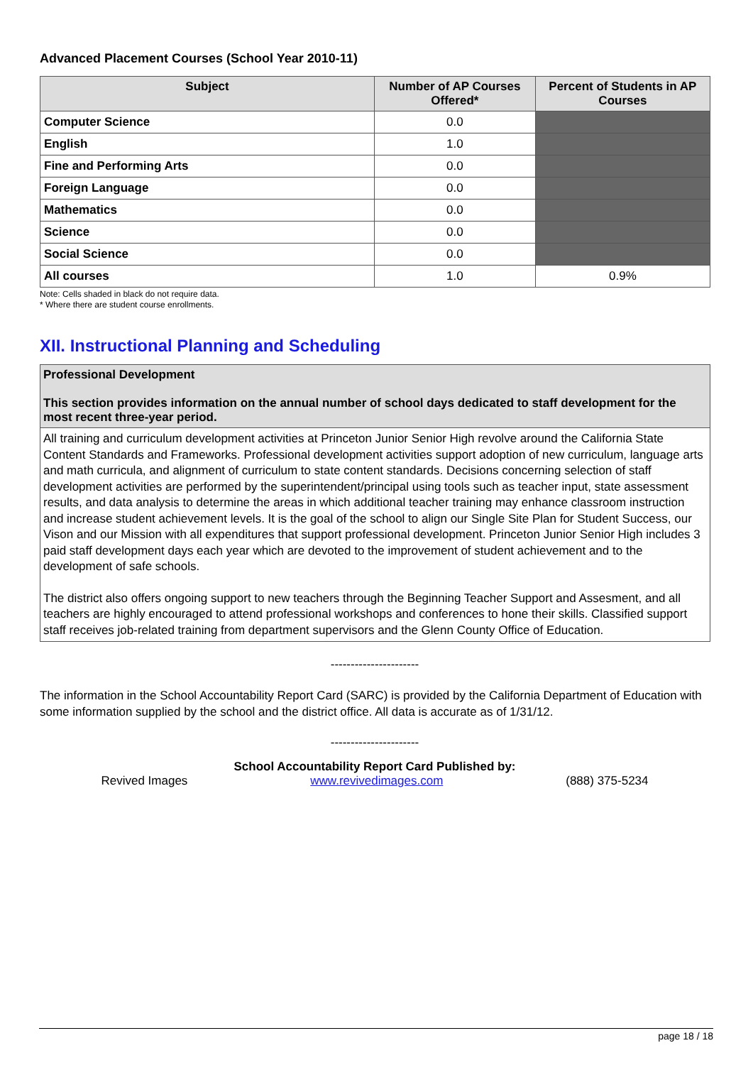Advanced Placement Courses (School Year 2010-11)
| Subject | Number of AP Courses Offered* | Percent of Students in AP Courses |
| --- | --- | --- |
| Computer Science | 0.0 | |
| English | 1.0 | |
| Fine and Performing Arts | 0.0 | |
| Foreign Language | 0.0 | |
| Mathematics | 0.0 | |
| Science | 0.0 | |
| Social Science | 0.0 | |
| All courses | 1.0 | 0.9% |
Note: Cells shaded in black do not require data.
* Where there are student course enrollments.
XII. Instructional Planning and Scheduling
Professional Development
This section provides information on the annual number of school days dedicated to staff development for the most recent three-year period.
All training and curriculum development activities at Princeton Junior Senior High revolve around the California State Content Standards and Frameworks. Professional development activities support adoption of new curriculum, language arts and math curricula, and alignment of curriculum to state content standards. Decisions concerning selection of staff development activities are performed by the superintendent/principal using tools such as teacher input, state assessment results, and data analysis to determine the areas in which additional teacher training may enhance classroom instruction and increase student achievement levels. It is the goal of the school to align our Single Site Plan for Student Success, our Vison and our Mission with all expenditures that support professional development. Princeton Junior Senior High includes 3 paid staff development days each year which are devoted to the improvement of student achievement and to the development of safe schools.
The district also offers ongoing support to new teachers through the Beginning Teacher Support and Assesment, and all teachers are highly encouraged to attend professional workshops and conferences to hone their skills. Classified support staff receives job-related training from department supervisors and the Glenn County Office of Education.
----------------------
The information in the School Accountability Report Card (SARC) is provided by the California Department of Education with some information supplied by the school and the district office. All data is accurate as of 1/31/12.
----------------------
School Accountability Report Card Published by:
Revived Images www.revivedimages.com (888) 375-5234
page 18 / 18